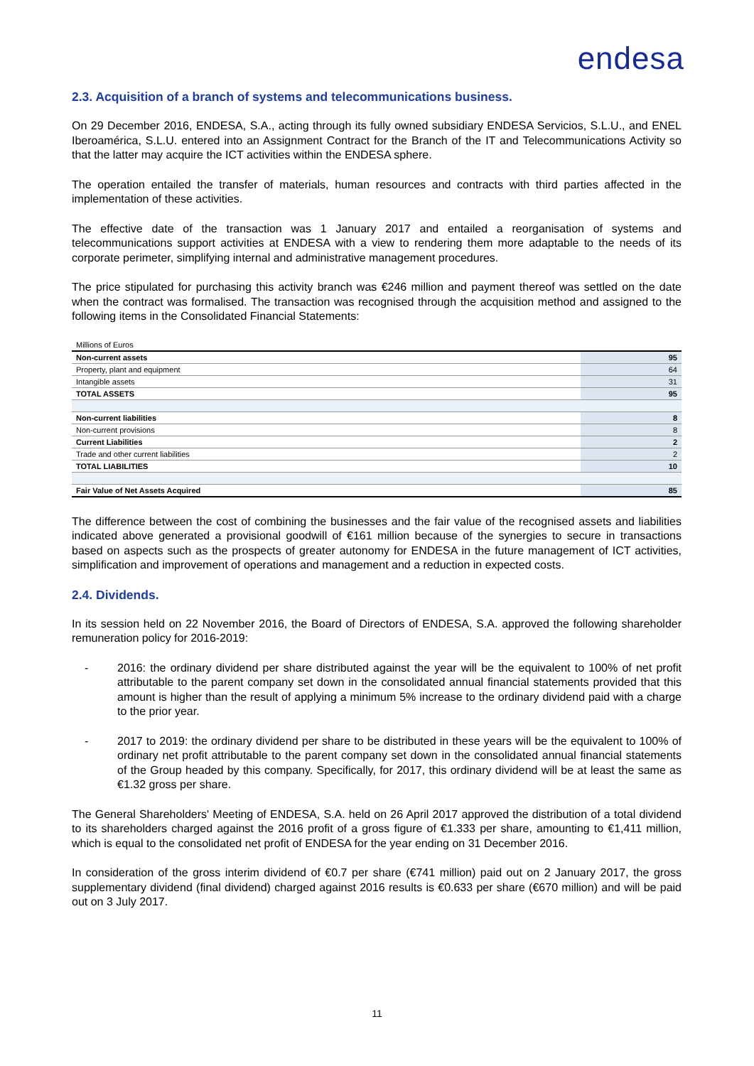endesa
2.3. Acquisition of a branch of systems and telecommunications business.
On 29 December 2016, ENDESA, S.A., acting through its fully owned subsidiary ENDESA Servicios, S.L.U., and ENEL Iberoamérica, S.L.U. entered into an Assignment Contract for the Branch of the IT and Telecommunications Activity so that the latter may acquire the ICT activities within the ENDESA sphere.
The operation entailed the transfer of materials, human resources and contracts with third parties affected in the implementation of these activities.
The effective date of the transaction was 1 January 2017 and entailed a reorganisation of systems and telecommunications support activities at ENDESA with a view to rendering them more adaptable to the needs of its corporate perimeter, simplifying internal and administrative management procedures.
The price stipulated for purchasing this activity branch was €246 million and payment thereof was settled on the date when the contract was formalised. The transaction was recognised through the acquisition method and assigned to the following items in the Consolidated Financial Statements:
| Millions of Euros | |
| Non-current assets | 95 |
| Property, plant and equipment | 64 |
| Intangible assets | 31 |
| TOTAL ASSETS | 95 |
| Non-current liabilities | 8 |
| Non-current provisions | 8 |
| Current Liabilities | 2 |
| Trade and other current liabilities | 2 |
| TOTAL LIABILITIES | 10 |
| Fair Value of Net Assets Acquired | 85 |
The difference between the cost of combining the businesses and the fair value of the recognised assets and liabilities indicated above generated a provisional goodwill of €161 million because of the synergies to secure in transactions based on aspects such as the prospects of greater autonomy for ENDESA in the future management of ICT activities, simplification and improvement of operations and management and a reduction in expected costs.
2.4. Dividends.
In its session held on 22 November 2016, the Board of Directors of ENDESA, S.A. approved the following shareholder remuneration policy for 2016-2019:
- 2016: the ordinary dividend per share distributed against the year will be the equivalent to 100% of net profit attributable to the parent company set down in the consolidated annual financial statements provided that this amount is higher than the result of applying a minimum 5% increase to the ordinary dividend paid with a charge to the prior year.
- 2017 to 2019: the ordinary dividend per share to be distributed in these years will be the equivalent to 100% of ordinary net profit attributable to the parent company set down in the consolidated annual financial statements of the Group headed by this company. Specifically, for 2017, this ordinary dividend will be at least the same as €1.32 gross per share.
The General Shareholders' Meeting of ENDESA, S.A. held on 26 April 2017 approved the distribution of a total dividend to its shareholders charged against the 2016 profit of a gross figure of €1.333 per share, amounting to €1,411 million, which is equal to the consolidated net profit of ENDESA for the year ending on 31 December 2016.
In consideration of the gross interim dividend of €0.7 per share (€741 million) paid out on 2 January 2017, the gross supplementary dividend (final dividend) charged against 2016 results is €0.633 per share (€670 million) and will be paid out on 3 July 2017.
11